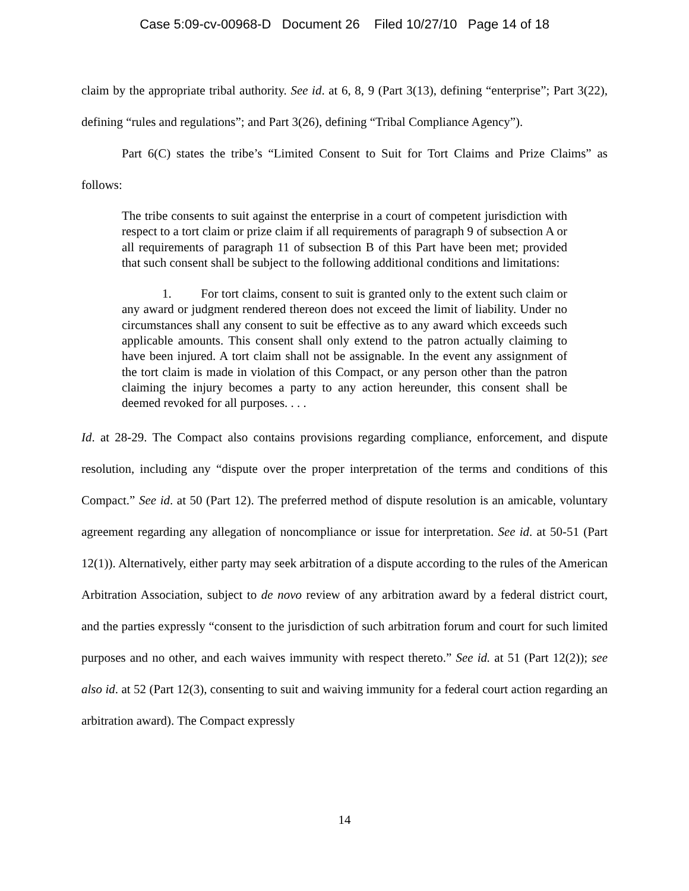Case 5:09-cv-00968-D Document 26 Filed 10/27/10 Page 14 of 18
claim by the appropriate tribal authority. See id. at 6, 8, 9 (Part 3(13), defining “enterprise”; Part 3(22), defining “rules and regulations”; and Part 3(26), defining “Tribal Compliance Agency”).
Part 6(C) states the tribe’s “Limited Consent to Suit for Tort Claims and Prize Claims” as follows:
The tribe consents to suit against the enterprise in a court of competent jurisdiction with respect to a tort claim or prize claim if all requirements of paragraph 9 of subsection A or all requirements of paragraph 11 of subsection B of this Part have been met; provided that such consent shall be subject to the following additional conditions and limitations:
1. For tort claims, consent to suit is granted only to the extent such claim or any award or judgment rendered thereon does not exceed the limit of liability. Under no circumstances shall any consent to suit be effective as to any award which exceeds such applicable amounts. This consent shall only extend to the patron actually claiming to have been injured. A tort claim shall not be assignable. In the event any assignment of the tort claim is made in violation of this Compact, or any person other than the patron claiming the injury becomes a party to any action hereunder, this consent shall be deemed revoked for all purposes. . . .
Id. at 28-29. The Compact also contains provisions regarding compliance, enforcement, and dispute resolution, including any “dispute over the proper interpretation of the terms and conditions of this Compact.” See id. at 50 (Part 12). The preferred method of dispute resolution is an amicable, voluntary agreement regarding any allegation of noncompliance or issue for interpretation. See id. at 50-51 (Part 12(1)). Alternatively, either party may seek arbitration of a dispute according to the rules of the American Arbitration Association, subject to de novo review of any arbitration award by a federal district court, and the parties expressly “consent to the jurisdiction of such arbitration forum and court for such limited purposes and no other, and each waives immunity with respect thereto.” See id. at 51 (Part 12(2)); see also id. at 52 (Part 12(3), consenting to suit and waiving immunity for a federal court action regarding an arbitration award). The Compact expressly
14